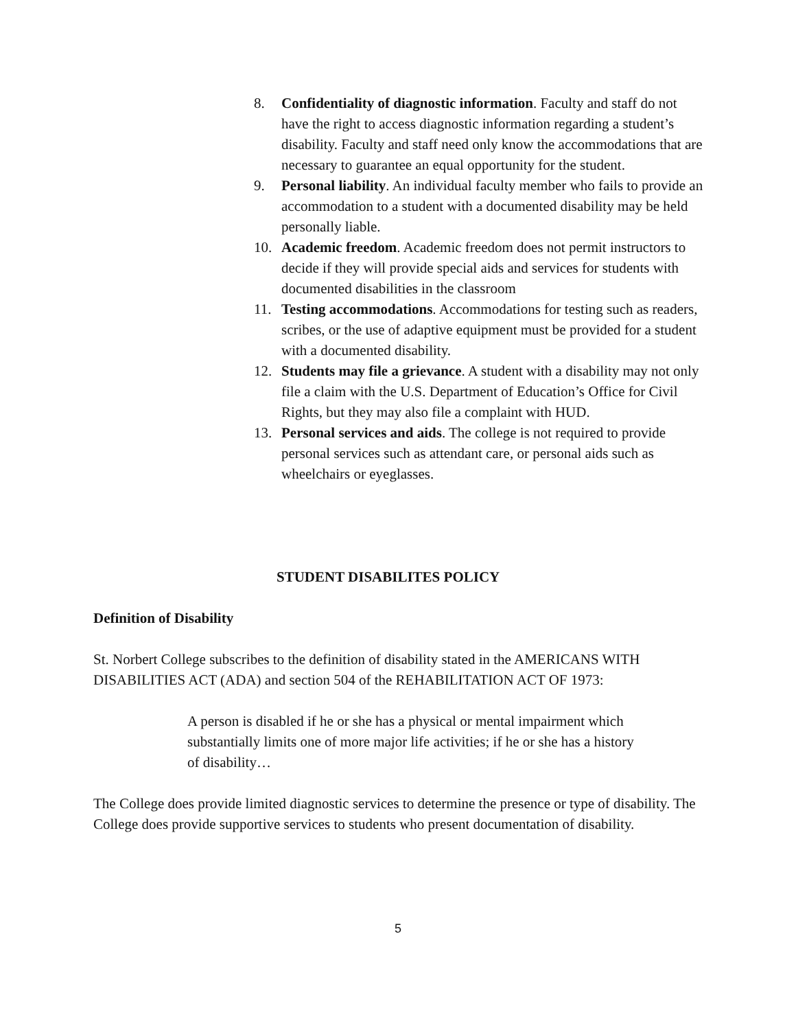8. Confidentiality of diagnostic information. Faculty and staff do not have the right to access diagnostic information regarding a student’s disability. Faculty and staff need only know the accommodations that are necessary to guarantee an equal opportunity for the student.
9. Personal liability. An individual faculty member who fails to provide an accommodation to a student with a documented disability may be held personally liable.
10. Academic freedom. Academic freedom does not permit instructors to decide if they will provide special aids and services for students with documented disabilities in the classroom
11. Testing accommodations. Accommodations for testing such as readers, scribes, or the use of adaptive equipment must be provided for a student with a documented disability.
12. Students may file a grievance. A student with a disability may not only file a claim with the U.S. Department of Education’s Office for Civil Rights, but they may also file a complaint with HUD.
13. Personal services and aids. The college is not required to provide personal services such as attendant care, or personal aids such as wheelchairs or eyeglasses.
STUDENT DISABILITES POLICY
Definition of Disability
St. Norbert College subscribes to the definition of disability stated in the AMERICANS WITH DISABILITIES ACT (ADA) and section 504 of the REHABILITATION ACT OF 1973:
A person is disabled if he or she has a physical or mental impairment which substantially limits one of more major life activities; if he or she has a history of disability…
The College does provide limited diagnostic services to determine the presence or type of disability. The College does provide supportive services to students who present documentation of disability.
5